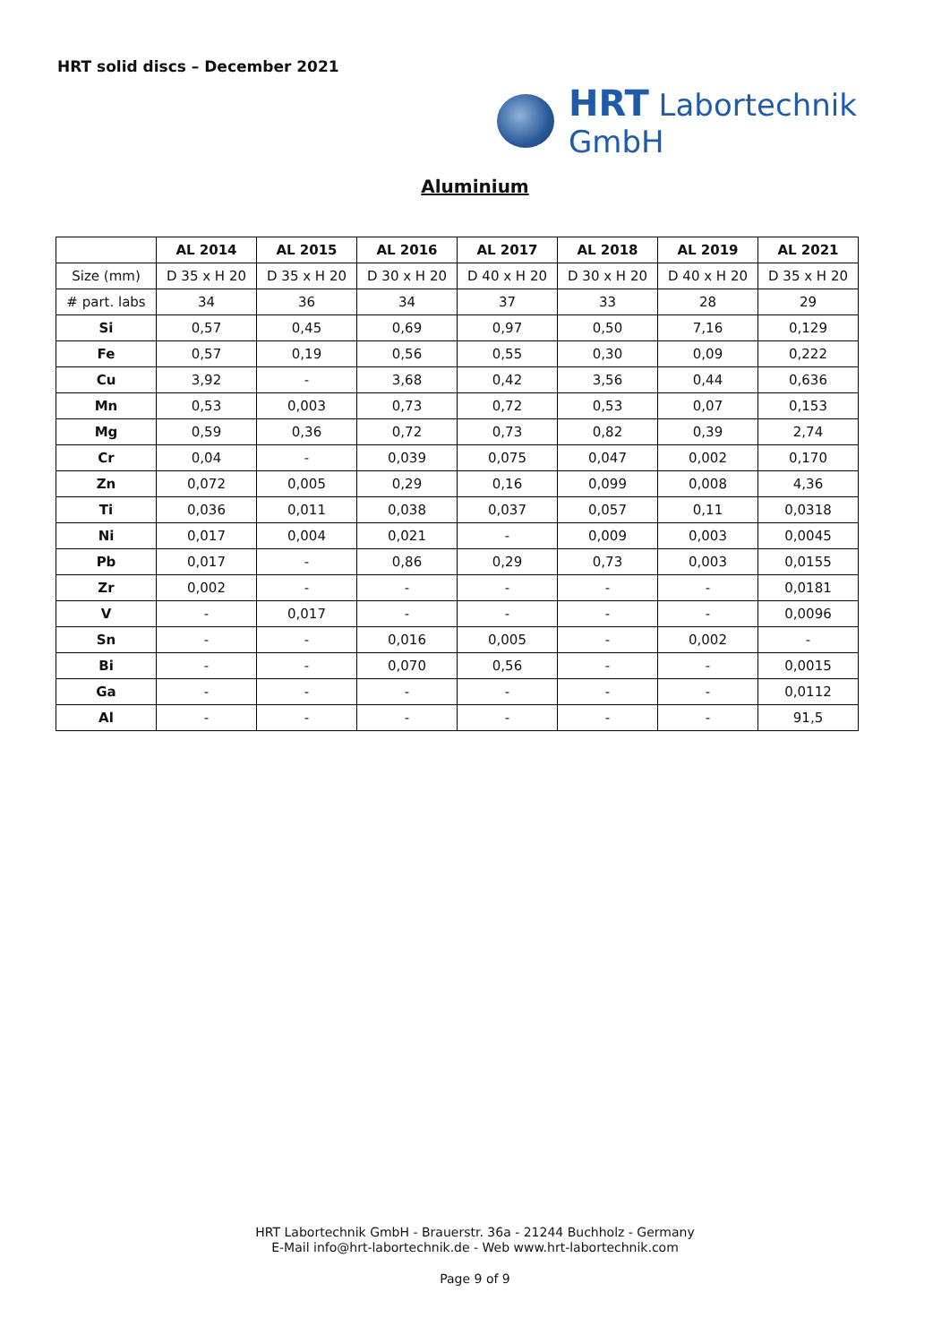HRT solid discs – December 2021
HRT Labortechnik GmbH
Aluminium
| | AL 2014 | AL 2015 | AL 2016 | AL 2017 | AL 2018 | AL 2019 | AL 2021 |
| --- | --- | --- | --- | --- | --- | --- | --- |
| Size (mm) | D 35 x H 20 | D 35 x H 20 | D 30 x H 20 | D 40 x H 20 | D 30 x H 20 | D 40 x H 20 | D 35 x H 20 |
| # part. labs | 34 | 36 | 34 | 37 | 33 | 28 | 29 |
| Si | 0,57 | 0,45 | 0,69 | 0,97 | 0,50 | 7,16 | 0,129 |
| Fe | 0,57 | 0,19 | 0,56 | 0,55 | 0,30 | 0,09 | 0,222 |
| Cu | 3,92 | - | 3,68 | 0,42 | 3,56 | 0,44 | 0,636 |
| Mn | 0,53 | 0,003 | 0,73 | 0,72 | 0,53 | 0,07 | 0,153 |
| Mg | 0,59 | 0,36 | 0,72 | 0,73 | 0,82 | 0,39 | 2,74 |
| Cr | 0,04 | - | 0,039 | 0,075 | 0,047 | 0,002 | 0,170 |
| Zn | 0,072 | 0,005 | 0,29 | 0,16 | 0,099 | 0,008 | 4,36 |
| Ti | 0,036 | 0,011 | 0,038 | 0,037 | 0,057 | 0,11 | 0,0318 |
| Ni | 0,017 | 0,004 | 0,021 | - | 0,009 | 0,003 | 0,0045 |
| Pb | 0,017 | - | 0,86 | 0,29 | 0,73 | 0,003 | 0,0155 |
| Zr | 0,002 | - | - | - | - | - | 0,0181 |
| V | - | 0,017 | - | - | - | - | 0,0096 |
| Sn | - | - | 0,016 | 0,005 | - | 0,002 | - |
| Bi | - | - | 0,070 | 0,56 | - | - | 0,0015 |
| Ga | - | - | - | - | - | - | 0,0112 |
| Al | - | - | - | - | - | - | 91,5 |
HRT Labortechnik GmbH - Brauerstr. 36a - 21244 Buchholz - Germany
E-Mail info@hrt-labortechnik.de - Web www.hrt-labortechnik.com
Page 9 of 9